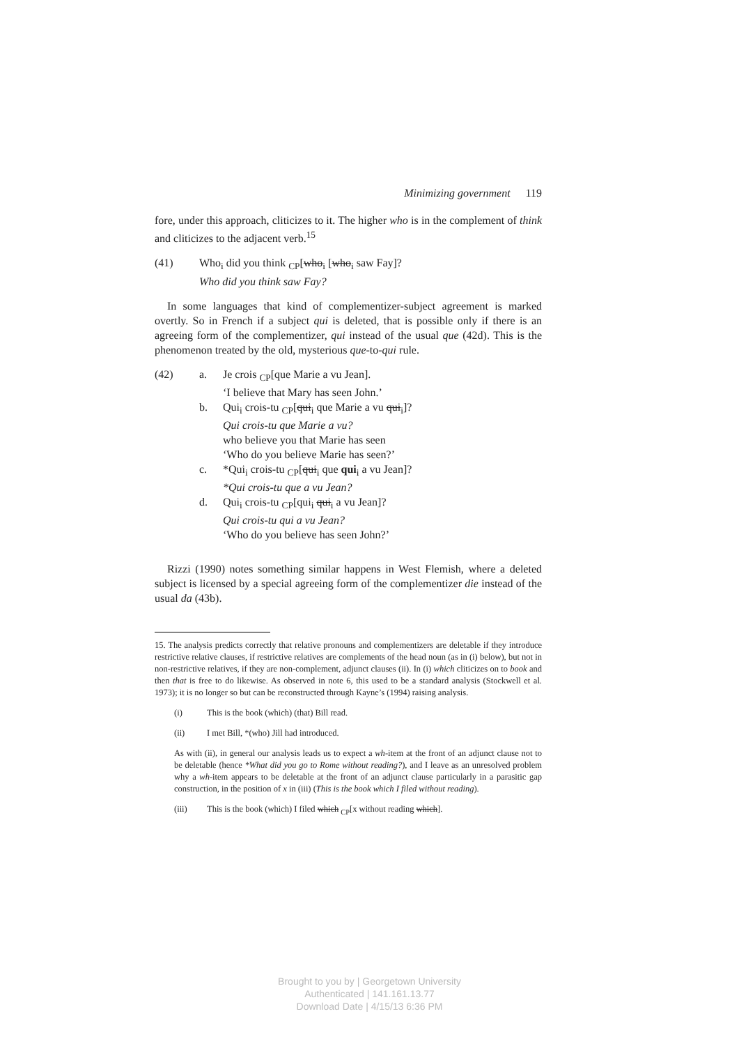Minimizing government 119
fore, under this approach, cliticizes to it. The higher who is in the complement of think and cliticizes to the adjacent verb.<sup>15</sup>
(41) Who<sub>i</sub> did you think <sub>CP</sub>[who<sub>i</sub> [who<sub>i</sub> saw Fay]?
Who did you think saw Fay?
In some languages that kind of complementizer-subject agreement is marked overtly. So in French if a subject qui is deleted, that is possible only if there is an agreeing form of the complementizer, qui instead of the usual que (42d). This is the phenomenon treated by the old, mysterious que-to-qui rule.
(42) a. Je crois <sub>CP</sub>[que Marie a vu Jean].
‘I believe that Mary has seen John.’
b. Qui<sub>i</sub> crois-tu <sub>CP</sub>[qui<sub>i</sub> que Marie a vu qui<sub>i</sub>]?
Qui crois-tu que Marie a vu?
who believe you that Marie has seen
‘Who do you believe Marie has seen?’
c. *Qui<sub>i</sub> crois-tu <sub>CP</sub>[qui<sub>i</sub> que qui<sub>i</sub> a vu Jean]?
*Qui crois-tu que a vu Jean?
d. Qui<sub>i</sub> crois-tu <sub>CP</sub>[qui<sub>i</sub> qui<sub>i</sub> a vu Jean]?
Qui crois-tu qui a vu Jean?
‘Who do you believe has seen John?’
Rizzi (1990) notes something similar happens in West Flemish, where a deleted subject is licensed by a special agreeing form of the complementizer die instead of the usual da (43b).
15. The analysis predicts correctly that relative pronouns and complementizers are deletable if they introduce restrictive relative clauses, if restrictive relatives are complements of the head noun (as in (i) below), but not in non-restrictive relatives, if they are non-complement, adjunct clauses (ii). In (i) which cliticizes on to book and then that is free to do likewise. As observed in note 6, this used to be a standard analysis (Stockwell et al. 1973); it is no longer so but can be reconstructed through Kayne’s (1994) raising analysis.
(i) This is the book (which) (that) Bill read.
(ii) I met Bill, *(who) Jill had introduced.
As with (ii), in general our analysis leads us to expect a wh-item at the front of an adjunct clause not to be deletable (hence *What did you go to Rome without reading?), and I leave as an unresolved problem why a wh-item appears to be deletable at the front of an adjunct clause particularly in a parasitic gap construction, in the position of x in (iii) (This is the book which I filed without reading).
(iii) This is the book (which) I filed which <sub>CP</sub>[x without reading which].
Brought to you by | Georgetown University
Authenticated | 141.161.13.77
Download Date | 4/15/13 6:36 PM